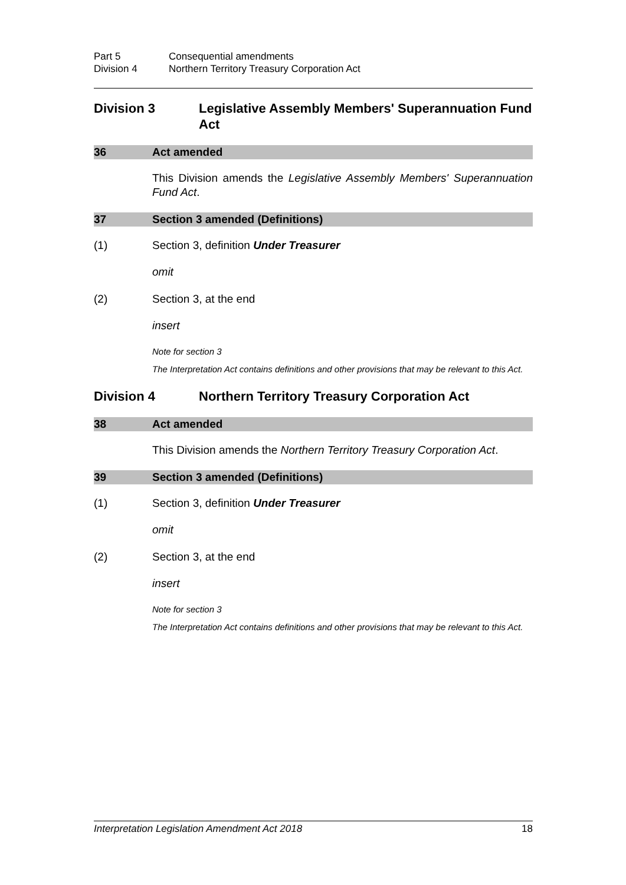Part 5 Consequential amendments
Division 4 Northern Territory Treasury Corporation Act
Division 3 Legislative Assembly Members' Superannuation Fund Act
36 Act amended
This Division amends the Legislative Assembly Members' Superannuation Fund Act.
37 Section 3 amended (Definitions)
(1) Section 3, definition Under Treasurer
omit
(2) Section 3, at the end
insert
Note for section 3
The Interpretation Act contains definitions and other provisions that may be relevant to this Act.
Division 4 Northern Territory Treasury Corporation Act
38 Act amended
This Division amends the Northern Territory Treasury Corporation Act.
39 Section 3 amended (Definitions)
(1) Section 3, definition Under Treasurer
omit
(2) Section 3, at the end
insert
Note for section 3
The Interpretation Act contains definitions and other provisions that may be relevant to this Act.
Interpretation Legislation Amendment Act 2018 18